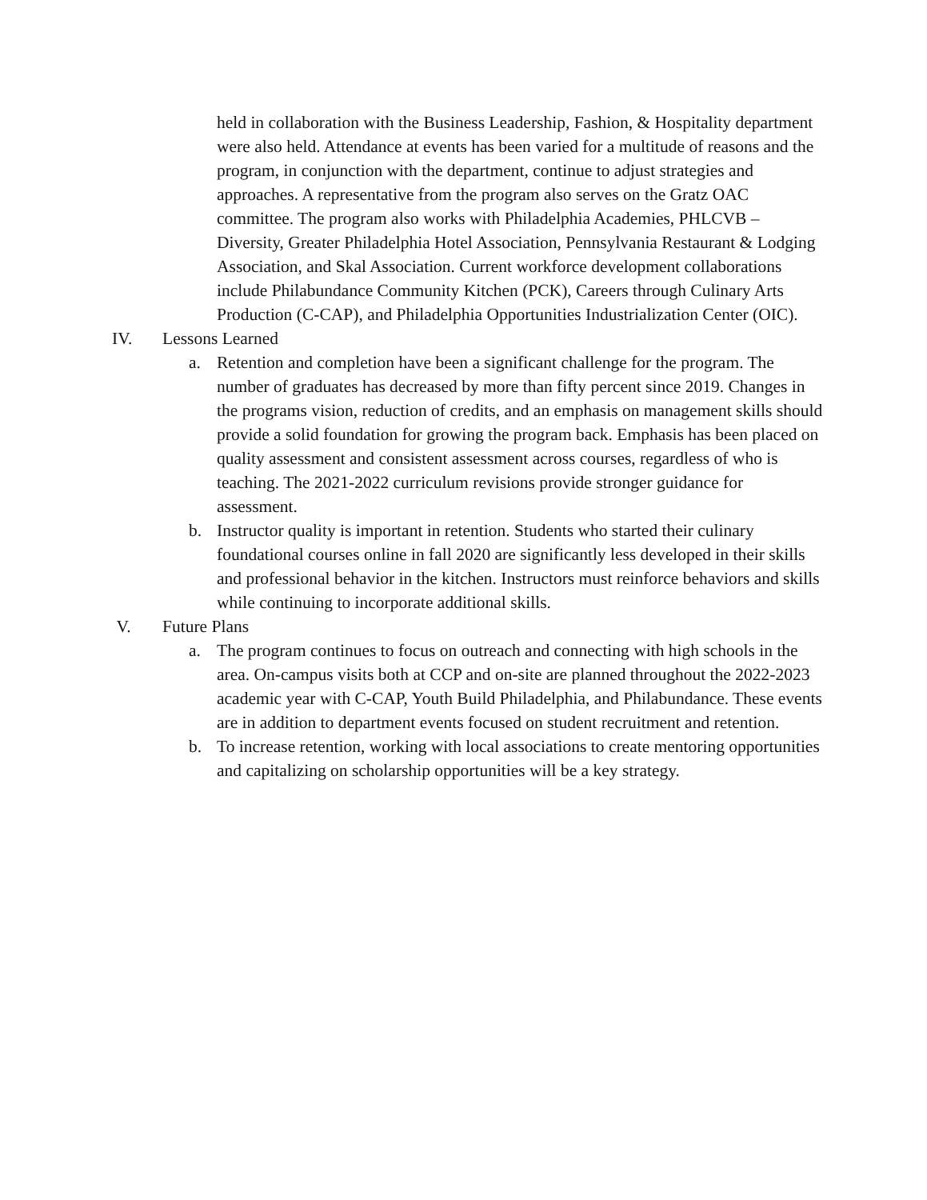held in collaboration with the Business Leadership, Fashion, & Hospitality department were also held. Attendance at events has been varied for a multitude of reasons and the program, in conjunction with the department, continue to adjust strategies and approaches. A representative from the program also serves on the Gratz OAC committee. The program also works with Philadelphia Academies, PHLCVB – Diversity, Greater Philadelphia Hotel Association, Pennsylvania Restaurant & Lodging Association, and Skal Association. Current workforce development collaborations include Philabundance Community Kitchen (PCK), Careers through Culinary Arts Production (C-CAP), and Philadelphia Opportunities Industrialization Center (OIC).
IV. Lessons Learned
a. Retention and completion have been a significant challenge for the program. The number of graduates has decreased by more than fifty percent since 2019. Changes in the programs vision, reduction of credits, and an emphasis on management skills should provide a solid foundation for growing the program back. Emphasis has been placed on quality assessment and consistent assessment across courses, regardless of who is teaching. The 2021-2022 curriculum revisions provide stronger guidance for assessment.
b. Instructor quality is important in retention. Students who started their culinary foundational courses online in fall 2020 are significantly less developed in their skills and professional behavior in the kitchen. Instructors must reinforce behaviors and skills while continuing to incorporate additional skills.
V. Future Plans
a. The program continues to focus on outreach and connecting with high schools in the area. On-campus visits both at CCP and on-site are planned throughout the 2022-2023 academic year with C-CAP, Youth Build Philadelphia, and Philabundance. These events are in addition to department events focused on student recruitment and retention.
b. To increase retention, working with local associations to create mentoring opportunities and capitalizing on scholarship opportunities will be a key strategy.